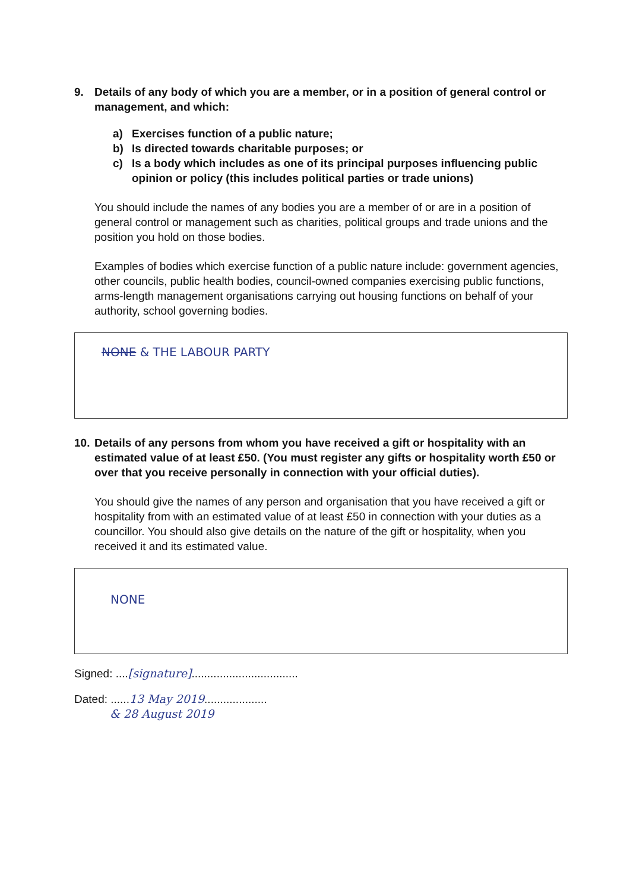9. Details of any body of which you are a member, or in a position of general control or management, and which:
a) Exercises function of a public nature;
b) Is directed towards charitable purposes; or
c) Is a body which includes as one of its principal purposes influencing public opinion or policy (this includes political parties or trade unions)
You should include the names of any bodies you are a member of or are in a position of general control or management such as charities, political groups and trade unions and the position you hold on those bodies.
Examples of bodies which exercise function of a public nature include: government agencies, other councils, public health bodies, council-owned companies exercising public functions, arms-length management organisations carrying out housing functions on behalf of your authority, school governing bodies.
NONE & THE LABOUR PARTY
10. Details of any persons from whom you have received a gift or hospitality with an estimated value of at least £50. (You must register any gifts or hospitality worth £50 or over that you receive personally in connection with your official duties).
You should give the names of any person and organisation that you have received a gift or hospitality from with an estimated value of at least £50 in connection with your duties as a councillor. You should also give details on the nature of the gift or hospitality, when you received it and its estimated value.
NONE
Signed: ....[signature]..................................
Dated: ......13 May 2019....................
& 28 August 2019